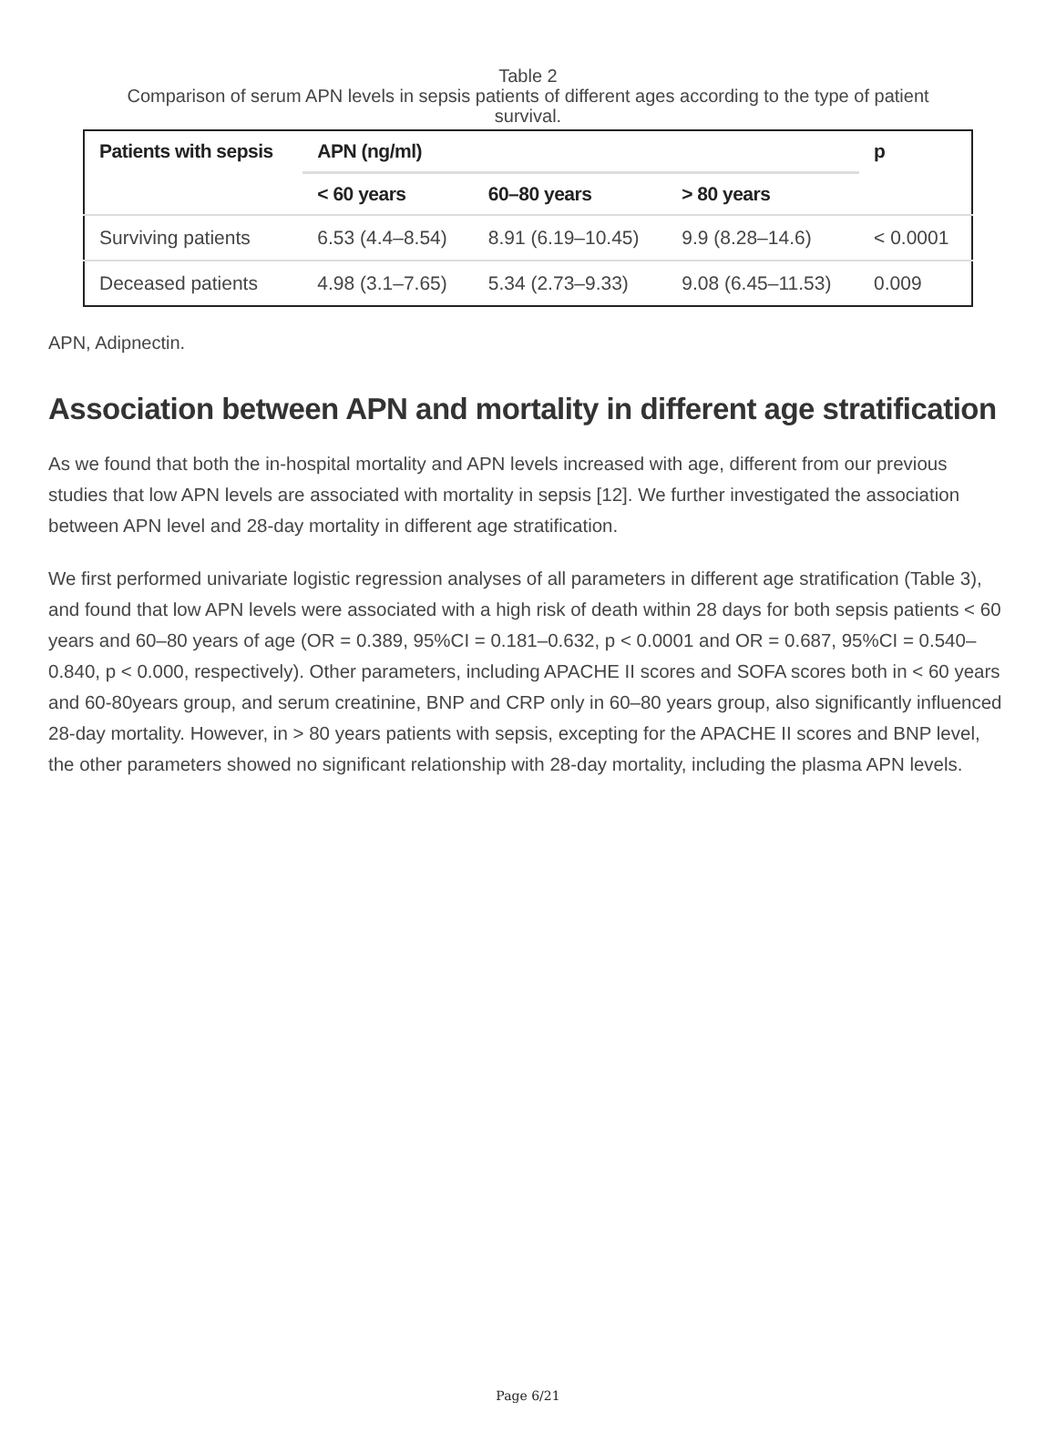Table 2
Comparison of serum APN levels in sepsis patients of different ages according to the type of patient survival.
| Patients with sepsis | APN (ng/ml) | | | p |
| --- | --- | --- | --- | --- |
| | < 60 years | 60–80 years | > 80 years | |
| Surviving patients | 6.53 (4.4–8.54) | 8.91 (6.19–10.45) | 9.9 (8.28–14.6) | < 0.0001 |
| Deceased patients | 4.98 (3.1–7.65) | 5.34 (2.73–9.33) | 9.08 (6.45–11.53) | 0.009 |
APN, Adipnectin.
Association between APN and mortality in different age stratification
As we found that both the in-hospital mortality and APN levels increased with age, different from our previous studies that low APN levels are associated with mortality in sepsis [12]. We further investigated the association between APN level and 28-day mortality in different age stratification.
We first performed univariate logistic regression analyses of all parameters in different age stratification (Table 3), and found that low APN levels were associated with a high risk of death within 28 days for both sepsis patients < 60 years and 60–80 years of age (OR = 0.389, 95%CI = 0.181–0.632, p < 0.0001 and OR = 0.687, 95%CI = 0.540–0.840, p < 0.000, respectively). Other parameters, including APACHE II scores and SOFA scores both in < 60 years and 60-80years group, and serum creatinine, BNP and CRP only in 60–80 years group, also significantly influenced 28-day mortality. However, in > 80 years patients with sepsis, excepting for the APACHE II scores and BNP level, the other parameters showed no significant relationship with 28-day mortality, including the plasma APN levels.
Page 6/21